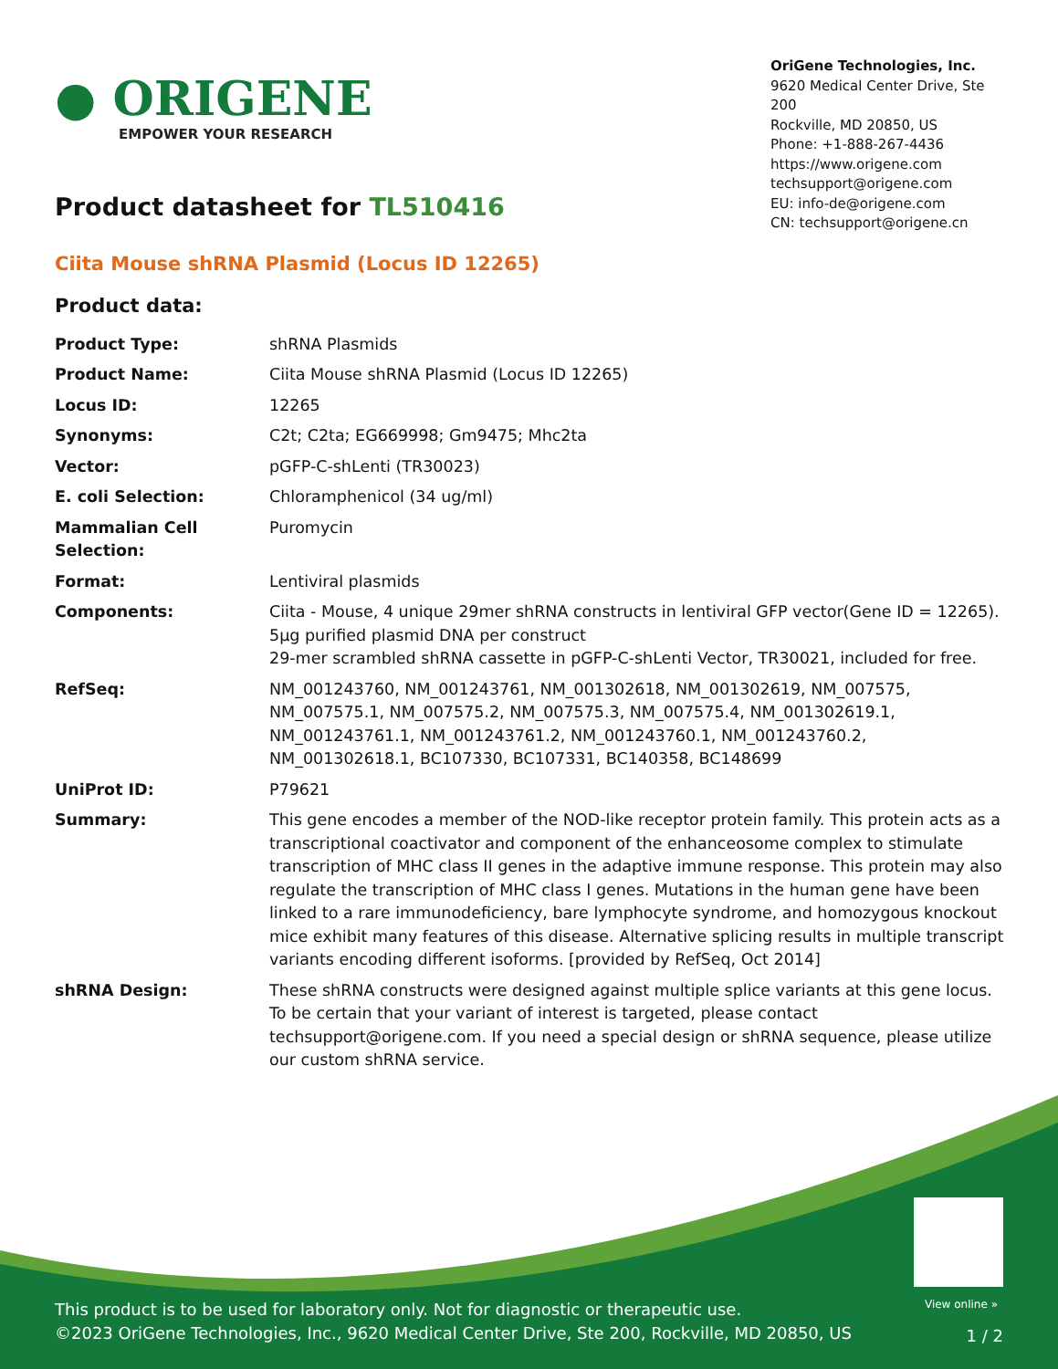● ORIGENE
EMPOWER YOUR RESEARCH
OriGene Technologies, Inc.
9620 Medical Center Drive, Ste 200
Rockville, MD 20850, US
Phone: +1-888-267-4436
https://www.origene.com
techsupport@origene.com
EU: info-de@origene.com
CN: techsupport@origene.cn
Product datasheet for TL510416
Ciita Mouse shRNA Plasmid (Locus ID 12265)
Product data:
| Product Type: | shRNA Plasmids |
| Product Name: | Ciita Mouse shRNA Plasmid (Locus ID 12265) |
| Locus ID: | 12265 |
| Synonyms: | C2t; C2ta; EG669998; Gm9475; Mhc2ta |
| Vector: | pGFP-C-shLenti (TR30023) |
| E. coli Selection: | Chloramphenicol (34 ug/ml) |
| Mammalian Cell Selection: | Puromycin |
| Format: | Lentiviral plasmids |
| Components: | Ciita - Mouse, 4 unique 29mer shRNA constructs in lentiviral GFP vector(Gene ID = 12265). 5µg purified plasmid DNA per construct 29-mer scrambled shRNA cassette in pGFP-C-shLenti Vector, TR30021, included for free. |
| RefSeq: | NM_001243760 , NM_001243761 , NM_001302618 , NM_001302619 , NM_007575 , NM_007575.1 , NM_007575.2 , NM_007575.3 , NM_007575.4 , NM_001302619.1 , NM_001243761.1 , NM_001243761.2 , NM_001243760.1 , NM_001243760.2 , NM_001302618.1 , BC107330 , BC107331 , BC140358 , BC148699 |
| UniProt ID: | P79621 |
| Summary: | This gene encodes a member of the NOD-like receptor protein family. This protein acts as a transcriptional coactivator and component of the enhanceosome complex to stimulate transcription of MHC class II genes in the adaptive immune response. This protein may also regulate the transcription of MHC class I genes. Mutations in the human gene have been linked to a rare immunodeficiency, bare lymphocyte syndrome, and homozygous knockout mice exhibit many features of this disease. Alternative splicing results in multiple transcript variants encoding different isoforms. [provided by RefSeq, Oct 2014] |
| shRNA Design: | These shRNA constructs were designed against multiple splice variants at this gene locus. To be certain that your variant of interest is targeted, please contact techsupport@origene.com . If you need a special design or shRNA sequence, please utilize our custom shRNA service . |
View online »
This product is to be used for laboratory only. Not for diagnostic or therapeutic use.
©2023 OriGene Technologies, Inc., 9620 Medical Center Drive, Ste 200, Rockville, MD 20850, US
1 / 2